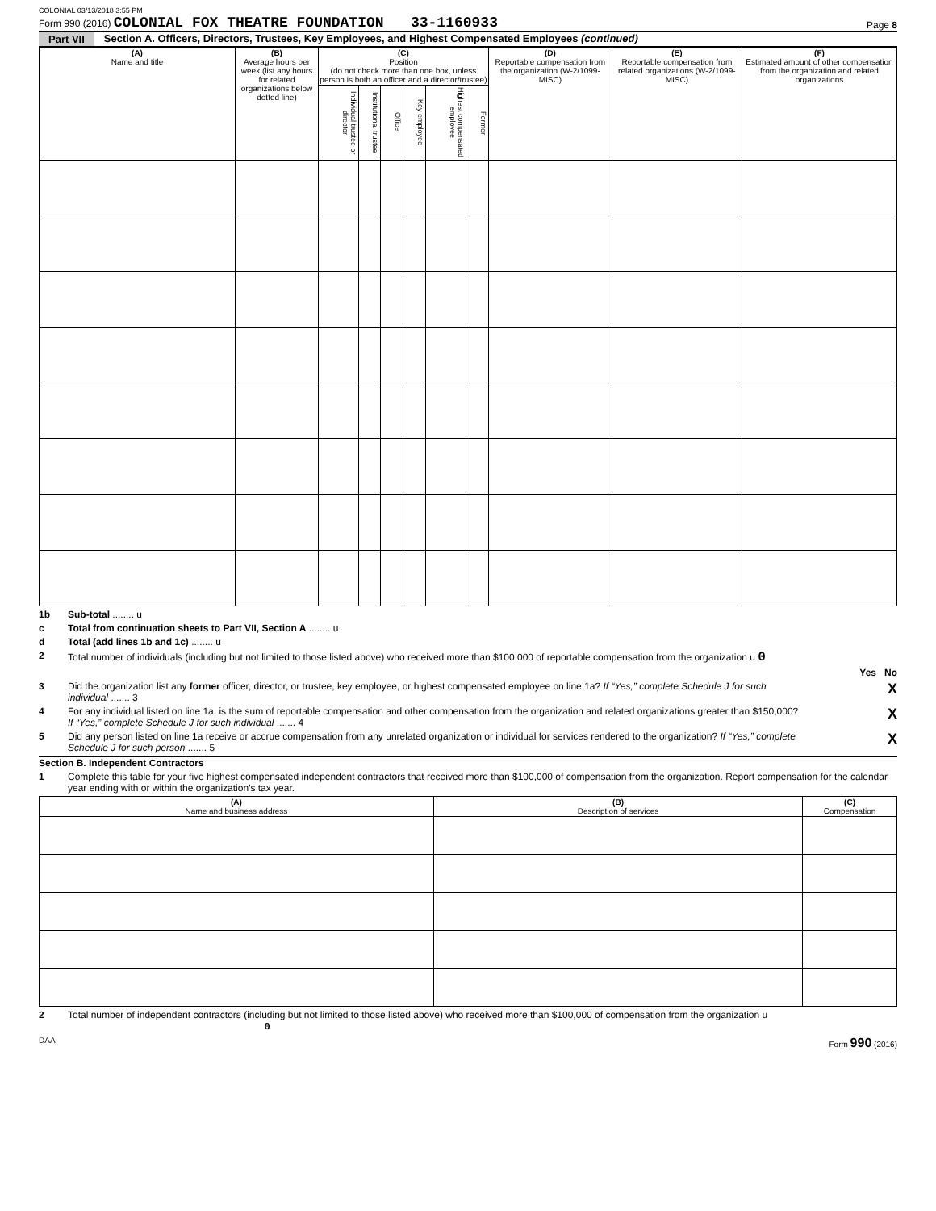COLONIAL 03/13/2018 3:55 PM
Form 990 (2016) COLONIAL FOX THEATRE FOUNDATION 33-1160933 Page 8
Part VII Section A. Officers, Directors, Trustees, Key Employees, and Highest Compensated Employees (continued)
| (A) Name and title | (B) Average hours per week (list any hours for related organizations below dotted line) | (C) Position (do not check more than one box, unless person is both an officer and a director/trustee) | | | | | | (D) Reportable compensation from the organization (W-2/1099-MISC) | (E) Reportable compensation from related organizations (W-2/1099-MISC) | (F) Estimated amount of other compensation from the organization and related organizations |
| --- | --- | --- | --- | --- | --- | --- | --- | --- | --- | --- |
| | | Individual trustee or director | Institutional trustee | Officer | Key employee | Highest compensated employee | Former | | | |
1b Sub-total ........ u
c Total from continuation sheets to Part VII, Section A ........ u
d Total (add lines 1b and 1c) ........ u
2 Total number of individuals (including but not limited to those listed above) who received more than $100,000 of reportable compensation from the organization u 0
Yes No
3 Did the organization list any former officer, director, or trustee, key employee, or highest compensated employee on line 1a? If “Yes,” complete Schedule J for such individual ....... 3 X
4 For any individual listed on line 1a, is the sum of reportable compensation and other compensation from the organization and related organizations greater than $150,000? If “Yes,” complete Schedule J for such individual ....... 4 X
5 Did any person listed on line 1a receive or accrue compensation from any unrelated organization or individual for services rendered to the organization? If “Yes,” complete Schedule J for such person ....... 5 X
Section B. Independent Contractors
1 Complete this table for your five highest compensated independent contractors that received more than $100,000 of compensation from the organization. Report compensation for the calendar year ending with or within the organization's tax year.
| (A) Name and business address | (B) Description of services | (C) Compensation |
| --- | --- | --- |
2 Total number of independent contractors (including but not limited to those listed above) who received more than $100,000 of compensation from the organization u 0
DAA Form 990 (2016)